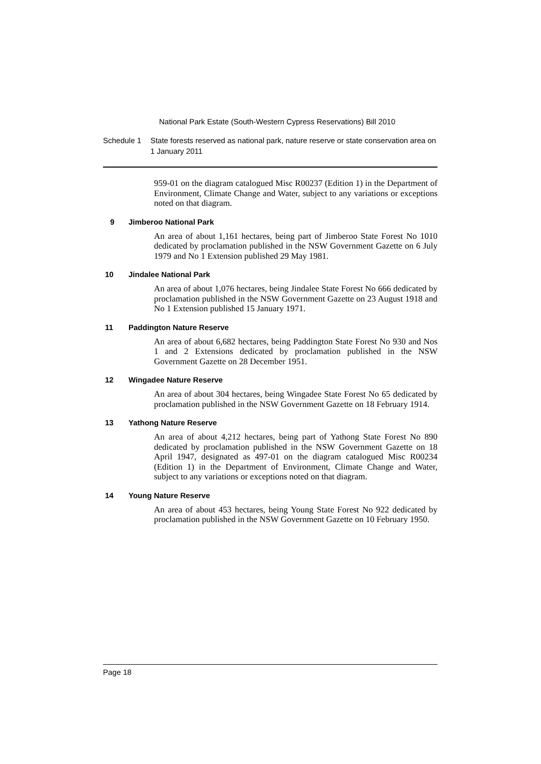National Park Estate (South-Western Cypress Reservations) Bill 2010
Schedule 1 State forests reserved as national park, nature reserve or state conservation area on 1 January 2011
959-01 on the diagram catalogued Misc R00237 (Edition 1) in the Department of Environment, Climate Change and Water, subject to any variations or exceptions noted on that diagram.
9 Jimberoo National Park
An area of about 1,161 hectares, being part of Jimberoo State Forest No 1010 dedicated by proclamation published in the NSW Government Gazette on 6 July 1979 and No 1 Extension published 29 May 1981.
10 Jindalee National Park
An area of about 1,076 hectares, being Jindalee State Forest No 666 dedicated by proclamation published in the NSW Government Gazette on 23 August 1918 and No 1 Extension published 15 January 1971.
11 Paddington Nature Reserve
An area of about 6,682 hectares, being Paddington State Forest No 930 and Nos 1 and 2 Extensions dedicated by proclamation published in the NSW Government Gazette on 28 December 1951.
12 Wingadee Nature Reserve
An area of about 304 hectares, being Wingadee State Forest No 65 dedicated by proclamation published in the NSW Government Gazette on 18 February 1914.
13 Yathong Nature Reserve
An area of about 4,212 hectares, being part of Yathong State Forest No 890 dedicated by proclamation published in the NSW Government Gazette on 18 April 1947, designated as 497-01 on the diagram catalogued Misc R00234 (Edition 1) in the Department of Environment, Climate Change and Water, subject to any variations or exceptions noted on that diagram.
14 Young Nature Reserve
An area of about 453 hectares, being Young State Forest No 922 dedicated by proclamation published in the NSW Government Gazette on 10 February 1950.
Page 18